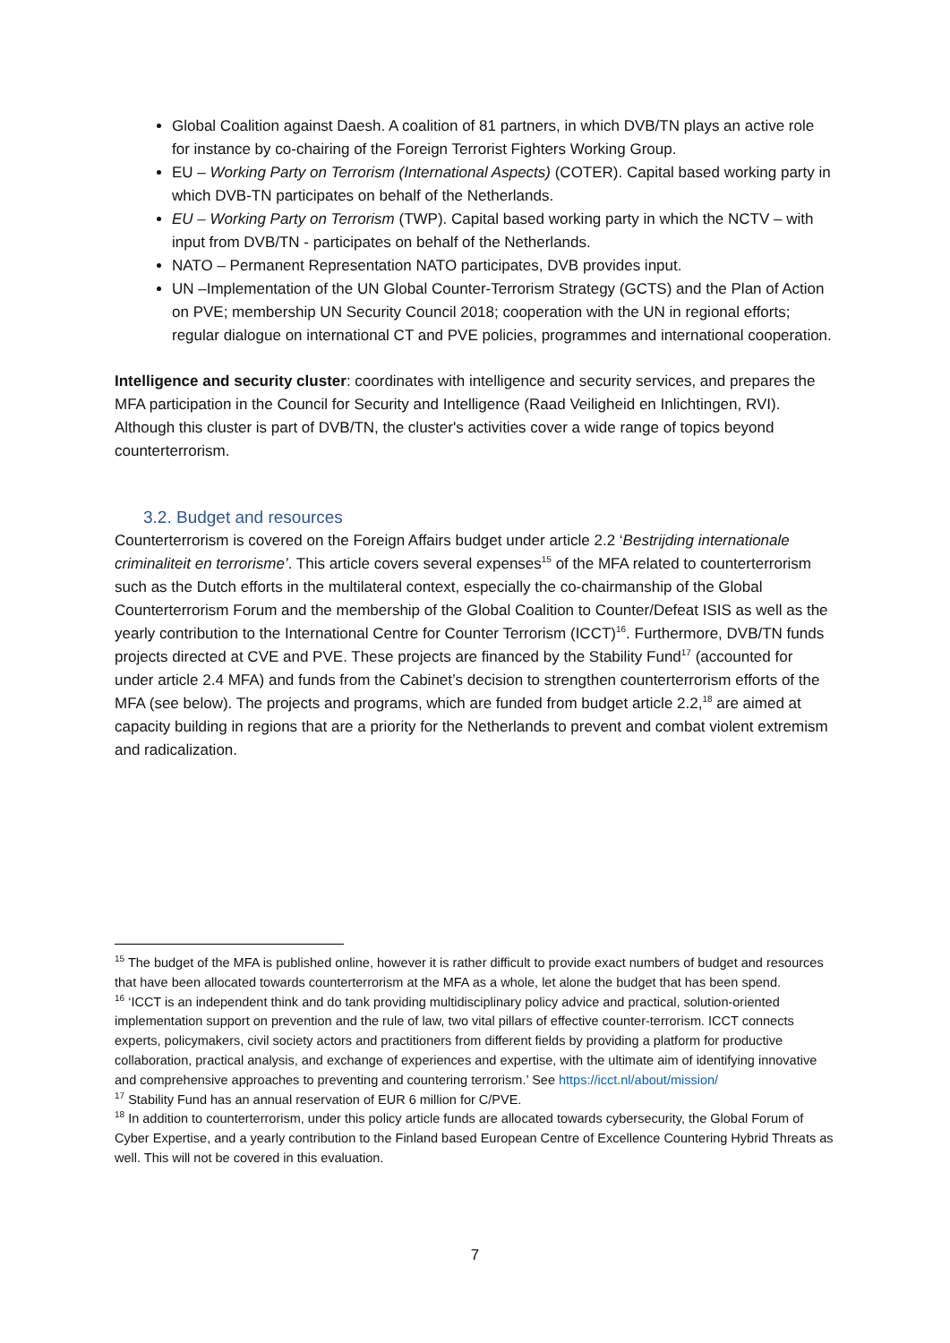Global Coalition against Daesh. A coalition of 81 partners, in which DVB/TN plays an active role for instance by co-chairing of the Foreign Terrorist Fighters Working Group.
EU – Working Party on Terrorism (International Aspects) (COTER). Capital based working party in which DVB-TN participates on behalf of the Netherlands.
EU – Working Party on Terrorism (TWP). Capital based working party in which the NCTV – with input from DVB/TN - participates on behalf of the Netherlands.
NATO – Permanent Representation NATO participates, DVB provides input.
UN –Implementation of the UN Global Counter-Terrorism Strategy (GCTS) and the Plan of Action on PVE; membership UN Security Council 2018; cooperation with the UN in regional efforts; regular dialogue on international CT and PVE policies, programmes and international cooperation.
Intelligence and security cluster: coordinates with intelligence and security services, and prepares the MFA participation in the Council for Security and Intelligence (Raad Veiligheid en Inlichtingen, RVI). Although this cluster is part of DVB/TN, the cluster's activities cover a wide range of topics beyond counterterrorism.
3.2. Budget and resources
Counterterrorism is covered on the Foreign Affairs budget under article 2.2 ‘Bestrijding internationale criminaliteit en terrorisme’. This article covers several expenses<sup>15</sup> of the MFA related to counterterrorism such as the Dutch efforts in the multilateral context, especially the co-chairmanship of the Global Counterterrorism Forum and the membership of the Global Coalition to Counter/Defeat ISIS as well as the yearly contribution to the International Centre for Counter Terrorism (ICCT)<sup>16</sup>. Furthermore, DVB/TN funds projects directed at CVE and PVE. These projects are financed by the Stability Fund<sup>17</sup> (accounted for under article 2.4 MFA) and funds from the Cabinet’s decision to strengthen counterterrorism efforts of the MFA (see below). The projects and programs, which are funded from budget article 2.2,<sup>18</sup> are aimed at capacity building in regions that are a priority for the Netherlands to prevent and combat violent extremism and radicalization.
<sup>15</sup> The budget of the MFA is published online, however it is rather difficult to provide exact numbers of budget and resources that have been allocated towards counterterrorism at the MFA as a whole, let alone the budget that has been spend.
<sup>16</sup> ‘ICCT is an independent think and do tank providing multidisciplinary policy advice and practical, solution-oriented implementation support on prevention and the rule of law, two vital pillars of effective counter-terrorism. ICCT connects experts, policymakers, civil society actors and practitioners from different fields by providing a platform for productive collaboration, practical analysis, and exchange of experiences and expertise, with the ultimate aim of identifying innovative and comprehensive approaches to preventing and countering terrorism.’ See https://icct.nl/about/mission/
<sup>17</sup> Stability Fund has an annual reservation of EUR 6 million for C/PVE.
<sup>18</sup> In addition to counterterrorism, under this policy article funds are allocated towards cybersecurity, the Global Forum of Cyber Expertise, and a yearly contribution to the Finland based European Centre of Excellence Countering Hybrid Threats as well. This will not be covered in this evaluation.
7